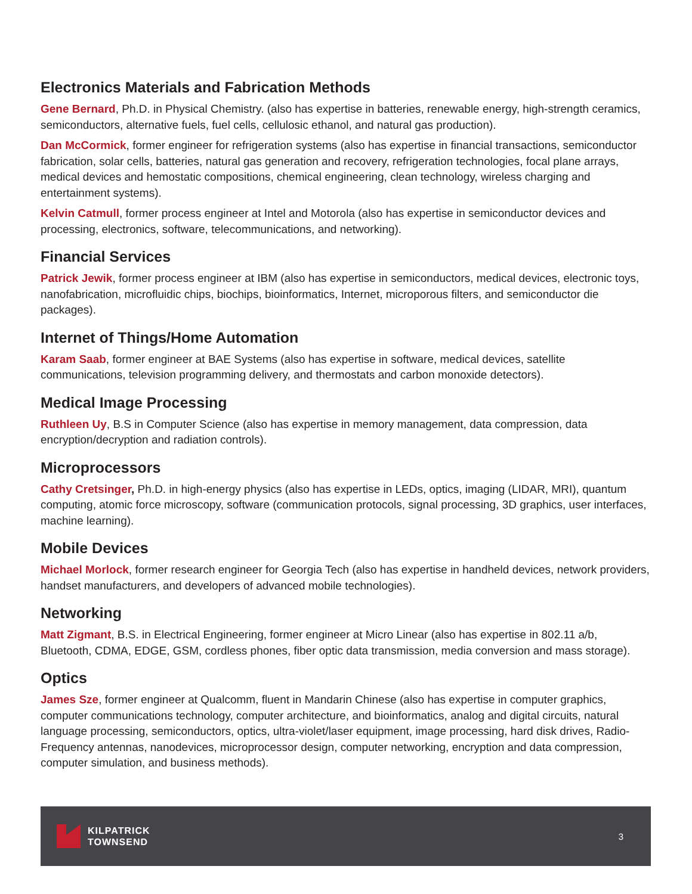Electronics Materials and Fabrication Methods
Gene Bernard, Ph.D. in Physical Chemistry. (also has expertise in batteries, renewable energy, high-strength ceramics, semiconductors, alternative fuels, fuel cells, cellulosic ethanol, and natural gas production).
Dan McCormick, former engineer for refrigeration systems (also has expertise in financial transactions, semiconductor fabrication, solar cells, batteries, natural gas generation and recovery, refrigeration technologies, focal plane arrays, medical devices and hemostatic compositions, chemical engineering, clean technology, wireless charging and entertainment systems).
Kelvin Catmull, former process engineer at Intel and Motorola (also has expertise in semiconductor devices and processing, electronics, software, telecommunications, and networking).
Financial Services
Patrick Jewik, former process engineer at IBM (also has expertise in semiconductors, medical devices, electronic toys, nanofabrication, microfluidic chips, biochips, bioinformatics, Internet, microporous filters, and semiconductor die packages).
Internet of Things/Home Automation
Karam Saab, former engineer at BAE Systems (also has expertise in software, medical devices, satellite communications, television programming delivery, and thermostats and carbon monoxide detectors).
Medical Image Processing
Ruthleen Uy, B.S in Computer Science (also has expertise in memory management, data compression, data encryption/decryption and radiation controls).
Microprocessors
Cathy Cretsinger, Ph.D. in high-energy physics (also has expertise in LEDs, optics, imaging (LIDAR, MRI), quantum computing, atomic force microscopy, software (communication protocols, signal processing, 3D graphics, user interfaces, machine learning).
Mobile Devices
Michael Morlock, former research engineer for Georgia Tech (also has expertise in handheld devices, network providers, handset manufacturers, and developers of advanced mobile technologies).
Networking
Matt Zigmant, B.S. in Electrical Engineering, former engineer at Micro Linear (also has expertise in 802.11 a/b, Bluetooth, CDMA, EDGE, GSM, cordless phones, fiber optic data transmission, media conversion and mass storage).
Optics
James Sze, former engineer at Qualcomm, fluent in Mandarin Chinese (also has expertise in computer graphics, computer communications technology, computer architecture, and bioinformatics, analog and digital circuits, natural language processing, semiconductors, optics, ultra-violet/laser equipment, image processing, hard disk drives, Radio-Frequency antennas, nanodevices, microprocessor design, computer networking, encryption and data compression, computer simulation, and business methods).
KILPATRICK
TOWNSEND
3